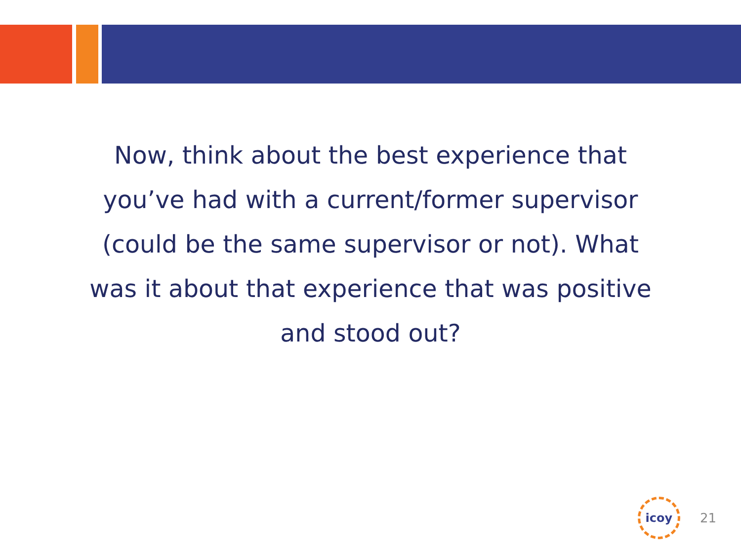Now, think about the best experience that you’ve had with a current/former supervisor (could be the same supervisor or not). What was it about that experience that was positive and stood out?
icoy
21